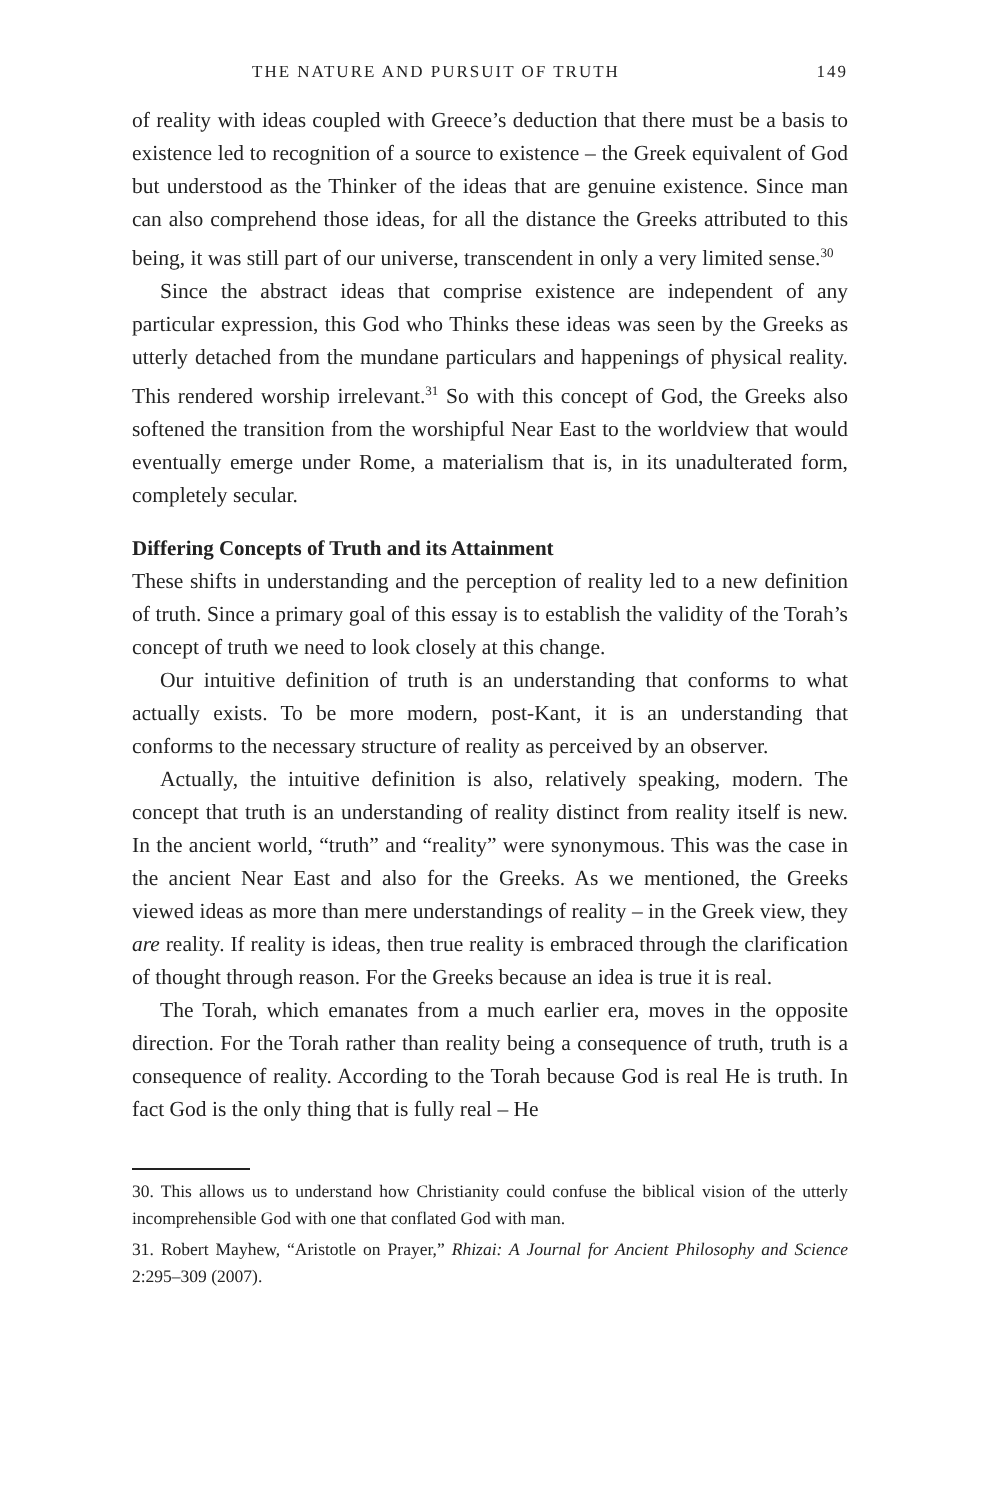THE NATURE AND PURSUIT OF TRUTH 149
of reality with ideas coupled with Greece’s deduction that there must be a basis to existence led to recognition of a source to existence – the Greek equivalent of God but understood as the Thinker of the ideas that are genuine existence. Since man can also comprehend those ideas, for all the distance the Greeks attributed to this being, it was still part of our universe, transcendent in only a very limited sense.<sup>30</sup>
Since the abstract ideas that comprise existence are independent of any particular expression, this God who Thinks these ideas was seen by the Greeks as utterly detached from the mundane particulars and happenings of physical reality. This rendered worship irrelevant.<sup>31</sup> So with this concept of God, the Greeks also softened the transition from the worshipful Near East to the worldview that would eventually emerge under Rome, a materialism that is, in its unadulterated form, completely secular.
Differing Concepts of Truth and its Attainment
These shifts in understanding and the perception of reality led to a new definition of truth. Since a primary goal of this essay is to establish the validity of the Torah’s concept of truth we need to look closely at this change.
Our intuitive definition of truth is an understanding that conforms to what actually exists. To be more modern, post-Kant, it is an understanding that conforms to the necessary structure of reality as perceived by an observer.
Actually, the intuitive definition is also, relatively speaking, modern. The concept that truth is an understanding of reality distinct from reality itself is new. In the ancient world, “truth” and “reality” were synonymous. This was the case in the ancient Near East and also for the Greeks. As we mentioned, the Greeks viewed ideas as more than mere understandings of reality – in the Greek view, they are reality. If reality is ideas, then true reality is embraced through the clarification of thought through reason. For the Greeks because an idea is true it is real.
The Torah, which emanates from a much earlier era, moves in the opposite direction. For the Torah rather than reality being a consequence of truth, truth is a consequence of reality. According to the Torah because God is real He is truth. In fact God is the only thing that is fully real – He
30. This allows us to understand how Christianity could confuse the biblical vision of the utterly incomprehensible God with one that conflated God with man.
31. Robert Mayhew, “Aristotle on Prayer,” Rhizai: A Journal for Ancient Philosophy and Science 2:295–309 (2007).